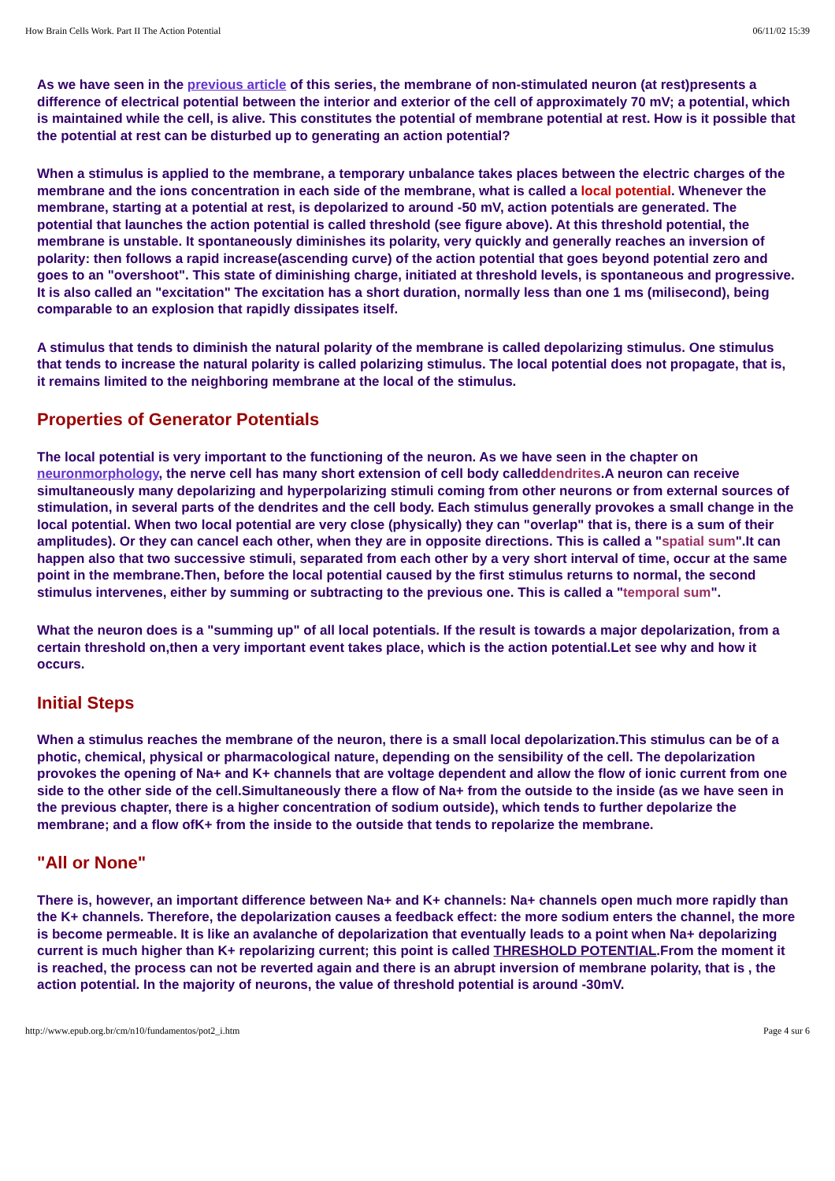How Brain Cells Work. Part II The Action Potential 06/11/02 15:39
As we have seen in the previous article of this series, the membrane of non-stimulated neuron (at rest)presents a difference of electrical potential between the interior and exterior of the cell of approximately 70 mV; a potential, which is maintained while the cell, is alive. This constitutes the potential of membrane potential at rest. How is it possible that the potential at rest can be disturbed up to generating an action potential?
When a stimulus is applied to the membrane, a temporary unbalance takes places between the electric charges of the membrane and the ions concentration in each side of the membrane, what is called a local potential. Whenever the membrane, starting at a potential at rest, is depolarized to around -50 mV, action potentials are generated. The potential that launches the action potential is called threshold (see figure above). At this threshold potential, the membrane is unstable. It spontaneously diminishes its polarity, very quickly and generally reaches an inversion of polarity: then follows a rapid increase(ascending curve) of the action potential that goes beyond potential zero and goes to an "overshoot". This state of diminishing charge, initiated at threshold levels, is spontaneous and progressive. It is also called an "excitation" The excitation has a short duration, normally less than one 1 ms (milisecond), being comparable to an explosion that rapidly dissipates itself.
A stimulus that tends to diminish the natural polarity of the membrane is called depolarizing stimulus. One stimulus that tends to increase the natural polarity is called polarizing stimulus. The local potential does not propagate, that is, it remains limited to the neighboring membrane at the local of the stimulus.
Properties of Generator Potentials
The local potential is very important to the functioning of the neuron. As we have seen in the chapter on neuronmorphology, the nerve cell has many short extension of cell body calleddendrites.A neuron can receive simultaneously many depolarizing and hyperpolarizing stimuli coming from other neurons or from external sources of stimulation, in several parts of the dendrites and the cell body. Each stimulus generally provokes a small change in the local potential. When two local potential are very close (physically) they can "overlap" that is, there is a sum of their amplitudes). Or they can cancel each other, when they are in opposite directions. This is called a "spatial sum".It can happen also that two successive stimuli, separated from each other by a very short interval of time, occur at the same point in the membrane.Then, before the local potential caused by the first stimulus returns to normal, the second stimulus intervenes, either by summing or subtracting to the previous one. This is called a "temporal sum".
What the neuron does is a "summing up" of all local potentials. If the result is towards a major depolarization, from a certain threshold on,then a very important event takes place, which is the action potential.Let see why and how it occurs.
Initial Steps
When a stimulus reaches the membrane of the neuron, there is a small local depolarization.This stimulus can be of a photic, chemical, physical or pharmacological nature, depending on the sensibility of the cell. The depolarization provokes the opening of Na+ and K+ channels that are voltage dependent and allow the flow of ionic current from one side to the other side of the cell.Simultaneously there a flow of Na+ from the outside to the inside (as we have seen in the previous chapter, there is a higher concentration of sodium outside), which tends to further depolarize the membrane; and a flow ofK+ from the inside to the outside that tends to repolarize the membrane.
"All or None"
There is, however, an important difference between Na+ and K+ channels: Na+ channels open much more rapidly than the K+ channels. Therefore, the depolarization causes a feedback effect: the more sodium enters the channel, the more is become permeable. It is like an avalanche of depolarization that eventually leads to a point when Na+ depolarizing current is much higher than K+ repolarizing current; this point is called THRESHOLD POTENTIAL.From the moment it is reached, the process can not be reverted again and there is an abrupt inversion of membrane polarity, that is , the action potential. In the majority of neurons, the value of threshold potential is around -30mV.
http://www.epub.org.br/cm/n10/fundamentos/pot2_i.htm Page 4 sur 6